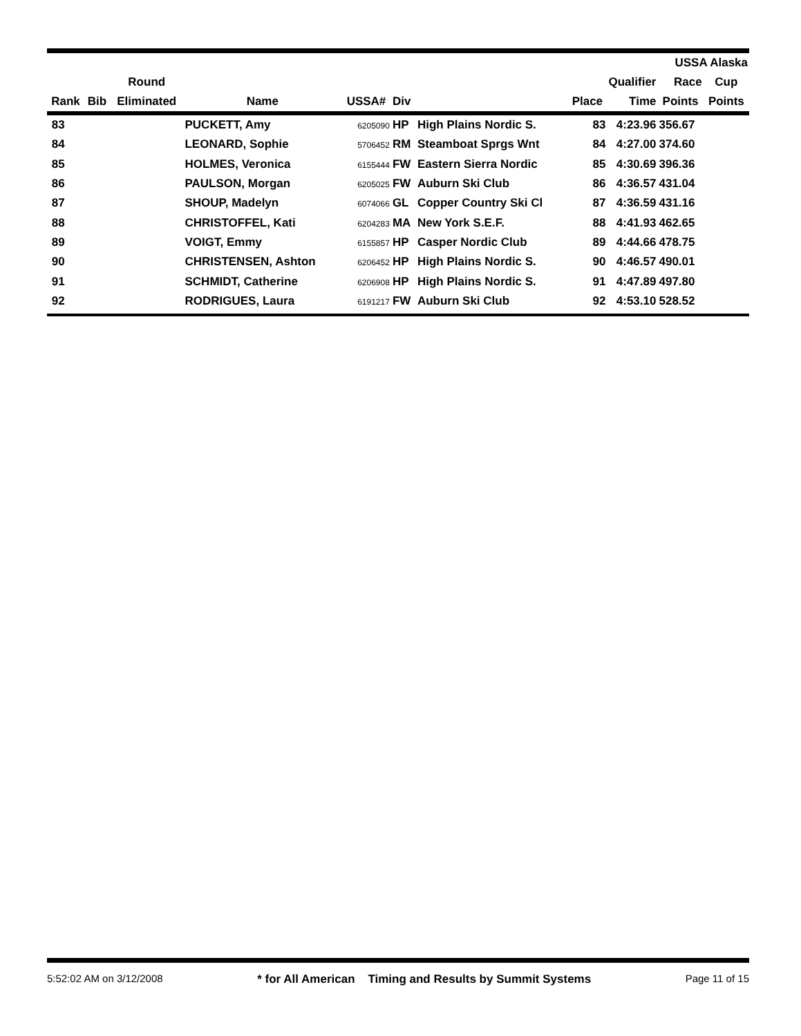| | | | | | | | | | USSA Alaska | |
| --- | --- | --- | --- | --- | --- | --- | --- | --- | --- | --- |
| | | Round | | | | | Qualifier | | Race | Cup |
| Rank | Bib | Eliminated | Name | USSA# | Div | | Place | Time | Points | Points |
| 83 | | | PUCKETT, Amy | 6205090 | HP | High Plains Nordic S. | 83 | 4:23.96 | 356.67 | |
| 84 | | | LEONARD, Sophie | 5706452 | RM | Steamboat Sprgs Wnt | 84 | 4:27.00 | 374.60 | |
| 85 | | | HOLMES, Veronica | 6155444 | FW | Eastern Sierra Nordic | 85 | 4:30.69 | 396.36 | |
| 86 | | | PAULSON, Morgan | 6205025 | FW | Auburn Ski Club | 86 | 4:36.57 | 431.04 | |
| 87 | | | SHOUP, Madelyn | 6074066 | GL | Copper Country Ski Cl | 87 | 4:36.59 | 431.16 | |
| 88 | | | CHRISTOFFEL, Kati | 6204283 | MA | New York S.E.F. | 88 | 4:41.93 | 462.65 | |
| 89 | | | VOIGT, Emmy | 6155857 | HP | Casper Nordic Club | 89 | 4:44.66 | 478.75 | |
| 90 | | | CHRISTENSEN, Ashton | 6206452 | HP | High Plains Nordic S. | 90 | 4:46.57 | 490.01 | |
| 91 | | | SCHMIDT, Catherine | 6206908 | HP | High Plains Nordic S. | 91 | 4:47.89 | 497.80 | |
| 92 | | | RODRIGUES, Laura | 6191217 | FW | Auburn Ski Club | 92 | 4:53.10 | 528.52 | |
5:52:02 AM on 3/12/2008 * for All American Timing and Results by Summit Systems Page 11 of 15